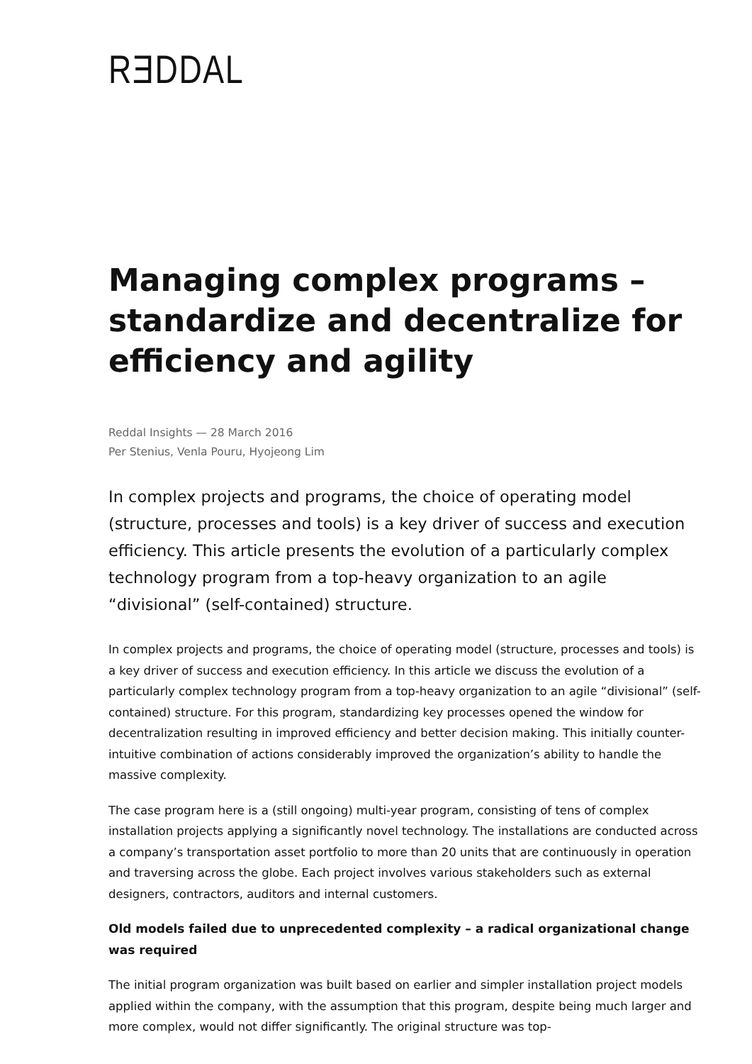RƎDDAL
Managing complex programs – standardize and decentralize for efficiency and agility
Reddal Insights — 28 March 2016
Per Stenius, Venla Pouru, Hyojeong Lim
In complex projects and programs, the choice of operating model (structure, processes and tools) is a key driver of success and execution efficiency. This article presents the evolution of a particularly complex technology program from a top-heavy organization to an agile “divisional” (self-contained) structure.
In complex projects and programs, the choice of operating model (structure, processes and tools) is a key driver of success and execution efficiency. In this article we discuss the evolution of a particularly complex technology program from a top-heavy organization to an agile “divisional” (self-contained) structure. For this program, standardizing key processes opened the window for decentralization resulting in improved efficiency and better decision making. This initially counter-intuitive combination of actions considerably improved the organization’s ability to handle the massive complexity.
The case program here is a (still ongoing) multi-year program, consisting of tens of complex installation projects applying a significantly novel technology. The installations are conducted across a company’s transportation asset portfolio to more than 20 units that are continuously in operation and traversing across the globe. Each project involves various stakeholders such as external designers, contractors, auditors and internal customers.
Old models failed due to unprecedented complexity – a radical organizational change was required
The initial program organization was built based on earlier and simpler installation project models applied within the company, with the assumption that this program, despite being much larger and more complex, would not differ significantly. The original structure was top-